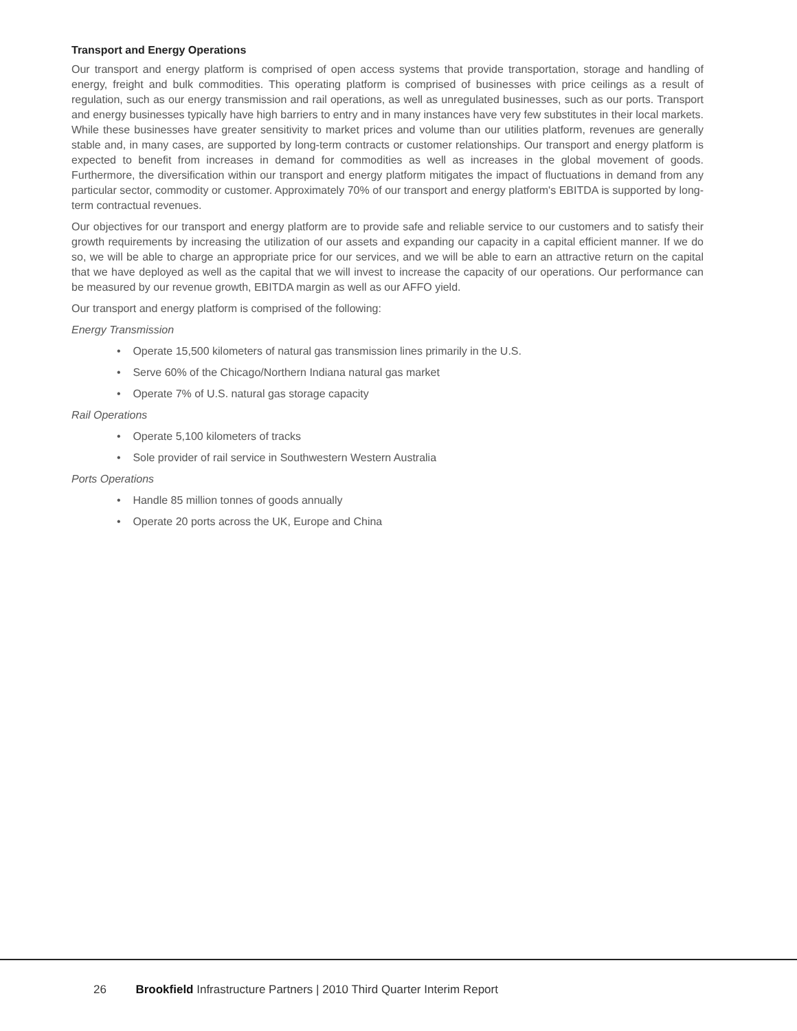Transport and Energy Operations
Our transport and energy platform is comprised of open access systems that provide transportation, storage and handling of energy, freight and bulk commodities. This operating platform is comprised of businesses with price ceilings as a result of regulation, such as our energy transmission and rail operations, as well as unregulated businesses, such as our ports. Transport and energy businesses typically have high barriers to entry and in many instances have very few substitutes in their local markets. While these businesses have greater sensitivity to market prices and volume than our utilities platform, revenues are generally stable and, in many cases, are supported by long-term contracts or customer relationships. Our transport and energy platform is expected to benefit from increases in demand for commodities as well as increases in the global movement of goods. Furthermore, the diversification within our transport and energy platform mitigates the impact of fluctuations in demand from any particular sector, commodity or customer. Approximately 70% of our transport and energy platform's EBITDA is supported by long-term contractual revenues.
Our objectives for our transport and energy platform are to provide safe and reliable service to our customers and to satisfy their growth requirements by increasing the utilization of our assets and expanding our capacity in a capital efficient manner. If we do so, we will be able to charge an appropriate price for our services, and we will be able to earn an attractive return on the capital that we have deployed as well as the capital that we will invest to increase the capacity of our operations. Our performance can be measured by our revenue growth, EBITDA margin as well as our AFFO yield.
Our transport and energy platform is comprised of the following:
Energy Transmission
• Operate 15,500 kilometers of natural gas transmission lines primarily in the U.S.
• Serve 60% of the Chicago/Northern Indiana natural gas market
• Operate 7% of U.S. natural gas storage capacity
Rail Operations
• Operate 5,100 kilometers of tracks
• Sole provider of rail service in Southwestern Western Australia
Ports Operations
• Handle 85 million tonnes of goods annually
• Operate 20 ports across the UK, Europe and China
26 Brookfield Infrastructure Partners | 2010 Third Quarter Interim Report